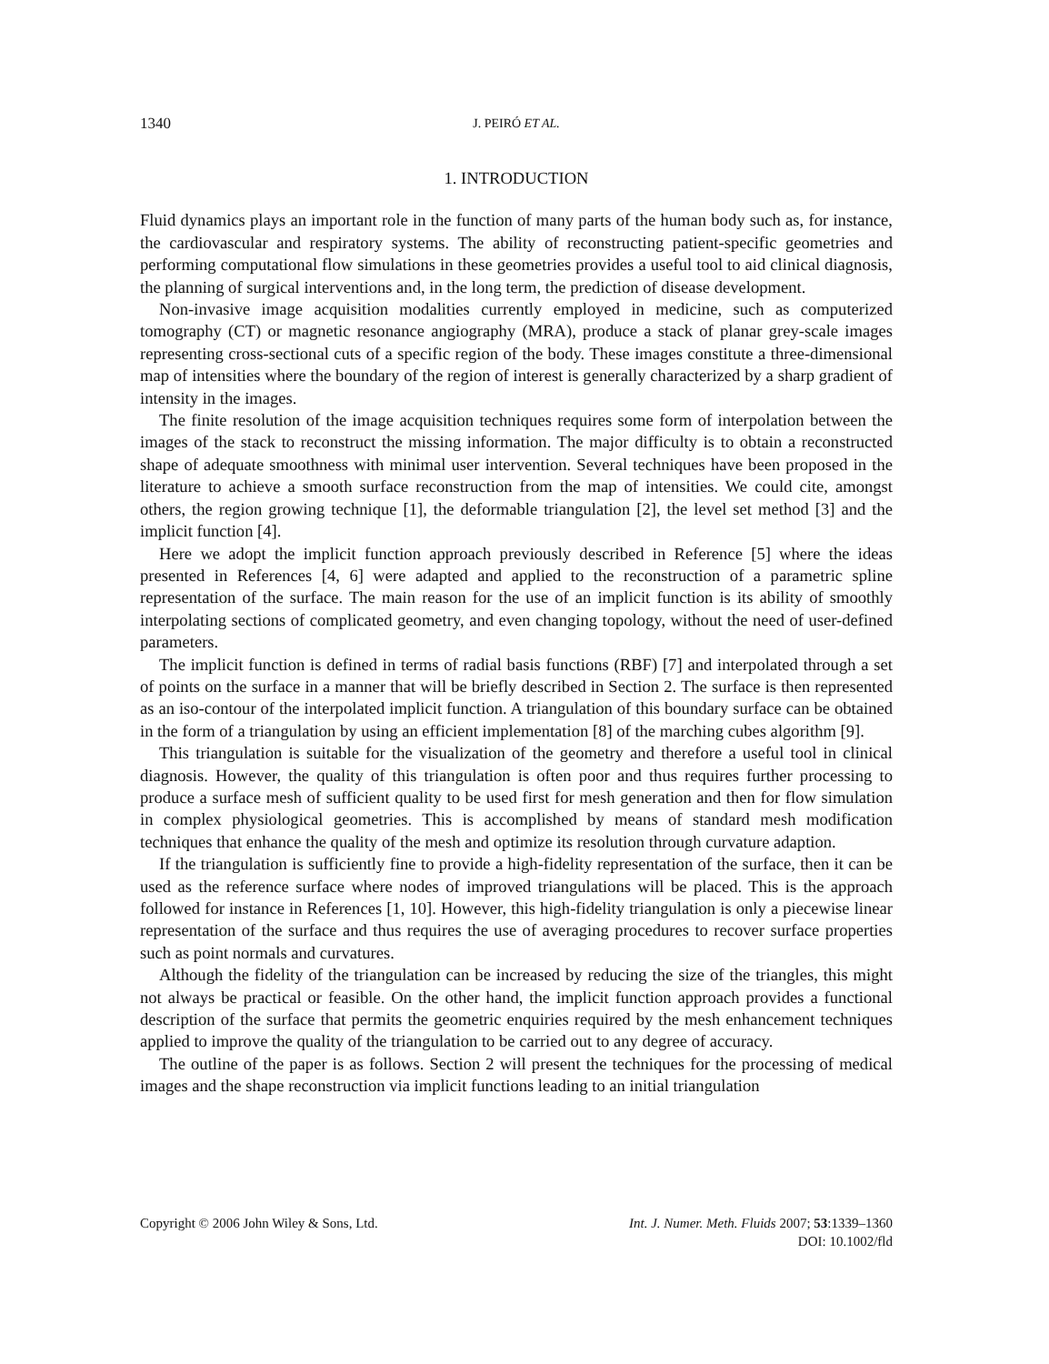1340 J. PEIRÓ ET AL.
1. INTRODUCTION
Fluid dynamics plays an important role in the function of many parts of the human body such as, for instance, the cardiovascular and respiratory systems. The ability of reconstructing patient-specific geometries and performing computational flow simulations in these geometries provides a useful tool to aid clinical diagnosis, the planning of surgical interventions and, in the long term, the prediction of disease development.
Non-invasive image acquisition modalities currently employed in medicine, such as computerized tomography (CT) or magnetic resonance angiography (MRA), produce a stack of planar grey-scale images representing cross-sectional cuts of a specific region of the body. These images constitute a three-dimensional map of intensities where the boundary of the region of interest is generally characterized by a sharp gradient of intensity in the images.
The finite resolution of the image acquisition techniques requires some form of interpolation between the images of the stack to reconstruct the missing information. The major difficulty is to obtain a reconstructed shape of adequate smoothness with minimal user intervention. Several techniques have been proposed in the literature to achieve a smooth surface reconstruction from the map of intensities. We could cite, amongst others, the region growing technique [1], the deformable triangulation [2], the level set method [3] and the implicit function [4].
Here we adopt the implicit function approach previously described in Reference [5] where the ideas presented in References [4, 6] were adapted and applied to the reconstruction of a parametric spline representation of the surface. The main reason for the use of an implicit function is its ability of smoothly interpolating sections of complicated geometry, and even changing topology, without the need of user-defined parameters.
The implicit function is defined in terms of radial basis functions (RBF) [7] and interpolated through a set of points on the surface in a manner that will be briefly described in Section 2. The surface is then represented as an iso-contour of the interpolated implicit function. A triangulation of this boundary surface can be obtained in the form of a triangulation by using an efficient implementation [8] of the marching cubes algorithm [9].
This triangulation is suitable for the visualization of the geometry and therefore a useful tool in clinical diagnosis. However, the quality of this triangulation is often poor and thus requires further processing to produce a surface mesh of sufficient quality to be used first for mesh generation and then for flow simulation in complex physiological geometries. This is accomplished by means of standard mesh modification techniques that enhance the quality of the mesh and optimize its resolution through curvature adaption.
If the triangulation is sufficiently fine to provide a high-fidelity representation of the surface, then it can be used as the reference surface where nodes of improved triangulations will be placed. This is the approach followed for instance in References [1, 10]. However, this high-fidelity triangulation is only a piecewise linear representation of the surface and thus requires the use of averaging procedures to recover surface properties such as point normals and curvatures.
Although the fidelity of the triangulation can be increased by reducing the size of the triangles, this might not always be practical or feasible. On the other hand, the implicit function approach provides a functional description of the surface that permits the geometric enquiries required by the mesh enhancement techniques applied to improve the quality of the triangulation to be carried out to any degree of accuracy.
The outline of the paper is as follows. Section 2 will present the techniques for the processing of medical images and the shape reconstruction via implicit functions leading to an initial triangulation
Copyright © 2006 John Wiley & Sons, Ltd.
Int. J. Numer. Meth. Fluids 2007; 53:1339–1360
DOI: 10.1002/fld